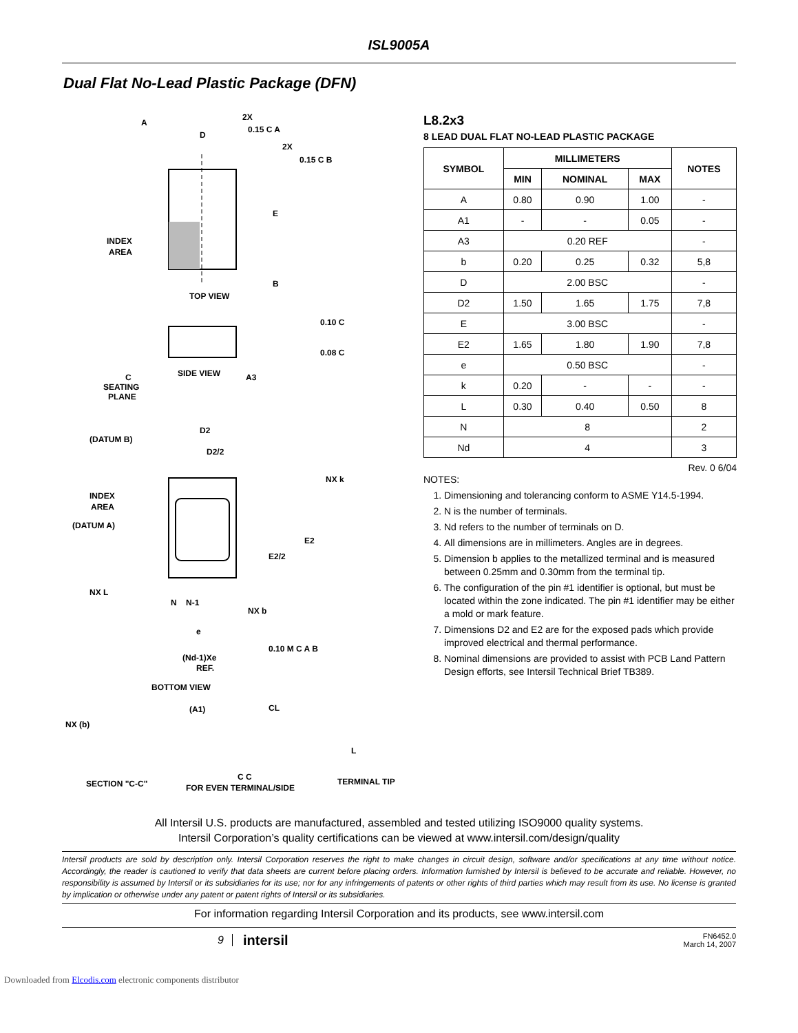ISL9005A
Dual Flat No-Lead Plastic Package (DFN)
TOP VIEW
INDEX
AREA
A
D
2X
0.15 C A
2X
0.15 C B
E
B
SIDE VIEW
SEATING
PLANE
C
A3
0.10 C
0.08 C
D2
D2/2
(DATUM B)
INDEX
AREA
(DATUM A)
NX k
E2
E2/2
NX L
N
N-1
NX b
e
(Nd-1)Xe
REF.
0.10 M C A B
BOTTOM VIEW
NX (b)
(A1)
SECTION "C-C"
CL
L
C C
TERMINAL TIP
FOR EVEN TERMINAL/SIDE
L8.2x3
8 LEAD DUAL FLAT NO-LEAD PLASTIC PACKAGE
| SYMBOL | MILLIMETERS | | | NOTES |
| --- | --- | --- | --- | --- |
| | MIN | NOMINAL | MAX | |
| A | 0.80 | 0.90 | 1.00 | - |
| A1 | - | - | 0.05 | - |
| A3 | 0.20 REF | | | - |
| b | 0.20 | 0.25 | 0.32 | 5,8 |
| D | 2.00 BSC | | | - |
| D2 | 1.50 | 1.65 | 1.75 | 7,8 |
| E | 3.00 BSC | | | - |
| E2 | 1.65 | 1.80 | 1.90 | 7,8 |
| e | 0.50 BSC | | | - |
| k | 0.20 | - | - | - |
| L | 0.30 | 0.40 | 0.50 | 8 |
| N | 8 | | | 2 |
| Nd | 4 | | | 3 |
Rev. 0 6/04
NOTES:
1. Dimensioning and tolerancing conform to ASME Y14.5-1994.
2. N is the number of terminals.
3. Nd refers to the number of terminals on D.
4. All dimensions are in millimeters. Angles are in degrees.
5. Dimension b applies to the metallized terminal and is measured between 0.25mm and 0.30mm from the terminal tip.
6. The configuration of the pin #1 identifier is optional, but must be located within the zone indicated. The pin #1 identifier may be either a mold or mark feature.
7. Dimensions D2 and E2 are for the exposed pads which provide improved electrical and thermal performance.
8. Nominal dimensions are provided to assist with PCB Land Pattern Design efforts, see Intersil Technical Brief TB389.
All Intersil U.S. products are manufactured, assembled and tested utilizing ISO9000 quality systems.
Intersil Corporation’s quality certifications can be viewed at www.intersil.com/design/quality
Intersil products are sold by description only. Intersil Corporation reserves the right to make changes in circuit design, software and/or specifications at any time without notice. Accordingly, the reader is cautioned to verify that data sheets are current before placing orders. Information furnished by Intersil is believed to be accurate and reliable. However, no responsibility is assumed by Intersil or its subsidiaries for its use; nor for any infringements of patents or other rights of third parties which may result from its use. No license is granted by implication or otherwise under any patent or patent rights of Intersil or its subsidiaries.
For information regarding Intersil Corporation and its products, see www.intersil.com
9 intersil FN6452.0
March 14, 2007
Downloaded from Elcodis.com electronic components distributor